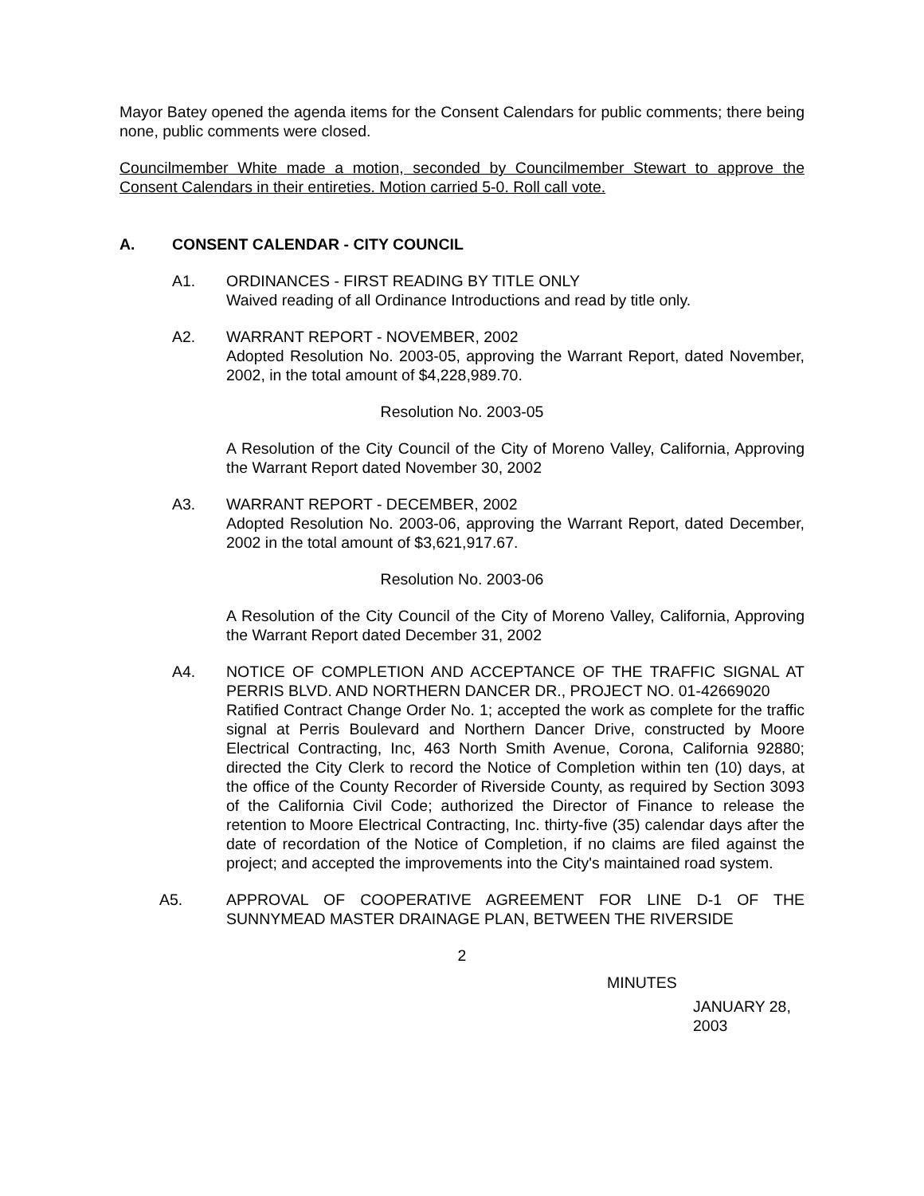Mayor Batey opened the agenda items for the Consent Calendars for public comments; there being none, public comments were closed.
Councilmember White made a motion, seconded by Councilmember Stewart to approve the Consent Calendars in their entireties. Motion carried 5-0. Roll call vote.
A. CONSENT CALENDAR - CITY COUNCIL
A1. ORDINANCES - FIRST READING BY TITLE ONLY
Waived reading of all Ordinance Introductions and read by title only.
A2. WARRANT REPORT - NOVEMBER, 2002
Adopted Resolution No. 2003-05, approving the Warrant Report, dated November, 2002, in the total amount of $4,228,989.70.
Resolution No. 2003-05
A Resolution of the City Council of the City of Moreno Valley, California, Approving the Warrant Report dated November 30, 2002
A3. WARRANT REPORT - DECEMBER, 2002
Adopted Resolution No. 2003-06, approving the Warrant Report, dated December, 2002 in the total amount of $3,621,917.67.
Resolution No. 2003-06
A Resolution of the City Council of the City of Moreno Valley, California, Approving the Warrant Report dated December 31, 2002
A4. NOTICE OF COMPLETION AND ACCEPTANCE OF THE TRAFFIC SIGNAL AT PERRIS BLVD. AND NORTHERN DANCER DR., PROJECT NO. 01-42669020
Ratified Contract Change Order No. 1; accepted the work as complete for the traffic signal at Perris Boulevard and Northern Dancer Drive, constructed by Moore Electrical Contracting, Inc, 463 North Smith Avenue, Corona, California 92880; directed the City Clerk to record the Notice of Completion within ten (10) days, at the office of the County Recorder of Riverside County, as required by Section 3093 of the California Civil Code; authorized the Director of Finance to release the retention to Moore Electrical Contracting, Inc. thirty-five (35) calendar days after the date of recordation of the Notice of Completion, if no claims are filed against the project; and accepted the improvements into the City's maintained road system.
A5. APPROVAL OF COOPERATIVE AGREEMENT FOR LINE D-1 OF THE SUNNYMEAD MASTER DRAINAGE PLAN, BETWEEN THE RIVERSIDE
2
MINUTES
JANUARY 28, 2003